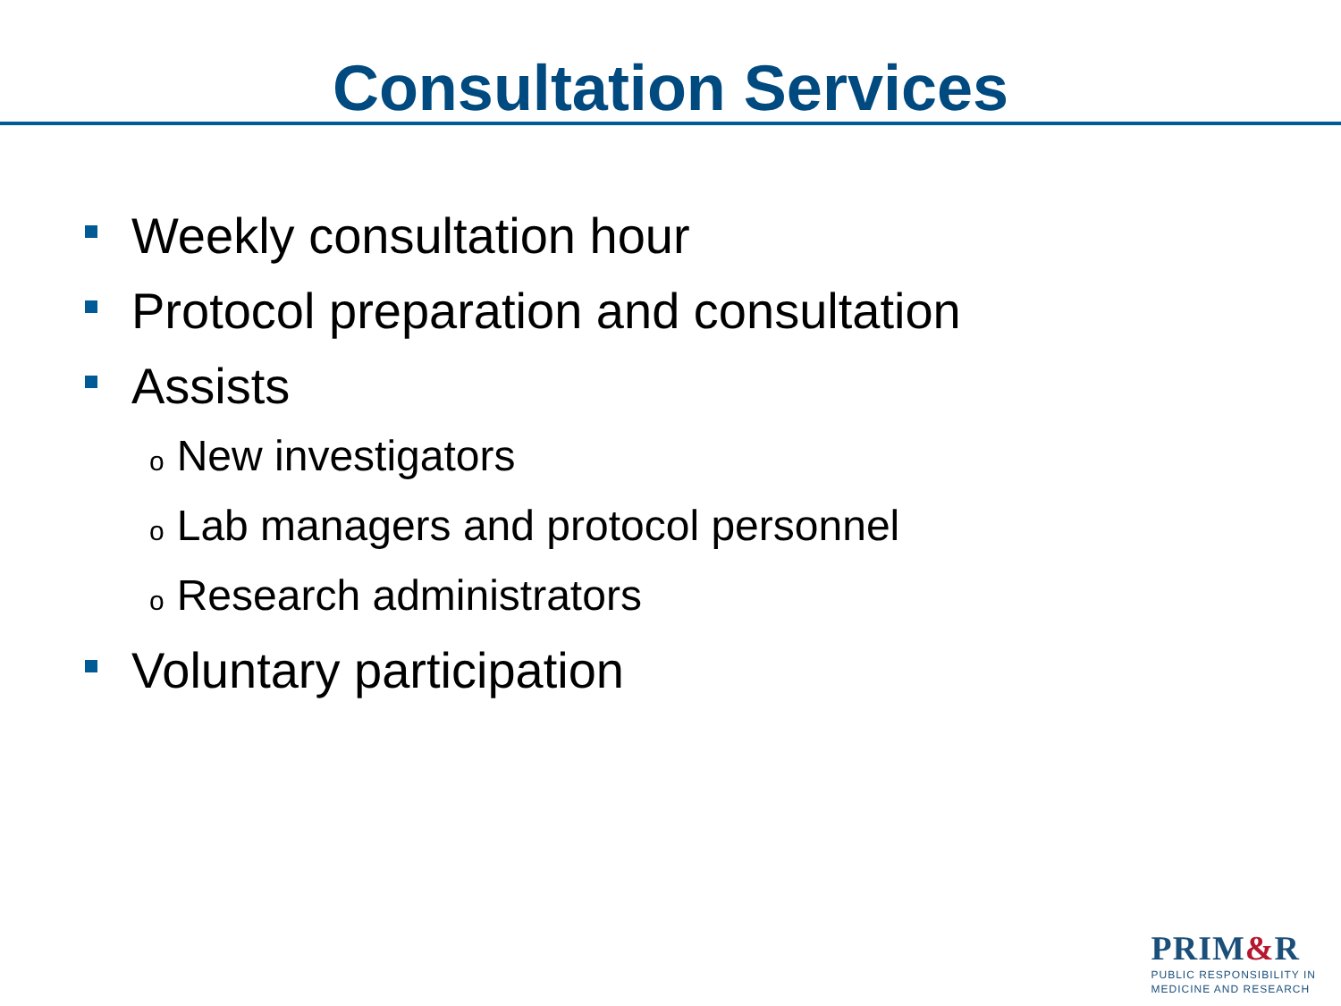Consultation Services
Weekly consultation hour
Protocol preparation and consultation
Assists
o New investigators
o Lab managers and protocol personnel
o Research administrators
Voluntary participation
PRIM&R
PUBLIC RESPONSIBILITY IN
MEDICINE AND RESEARCH